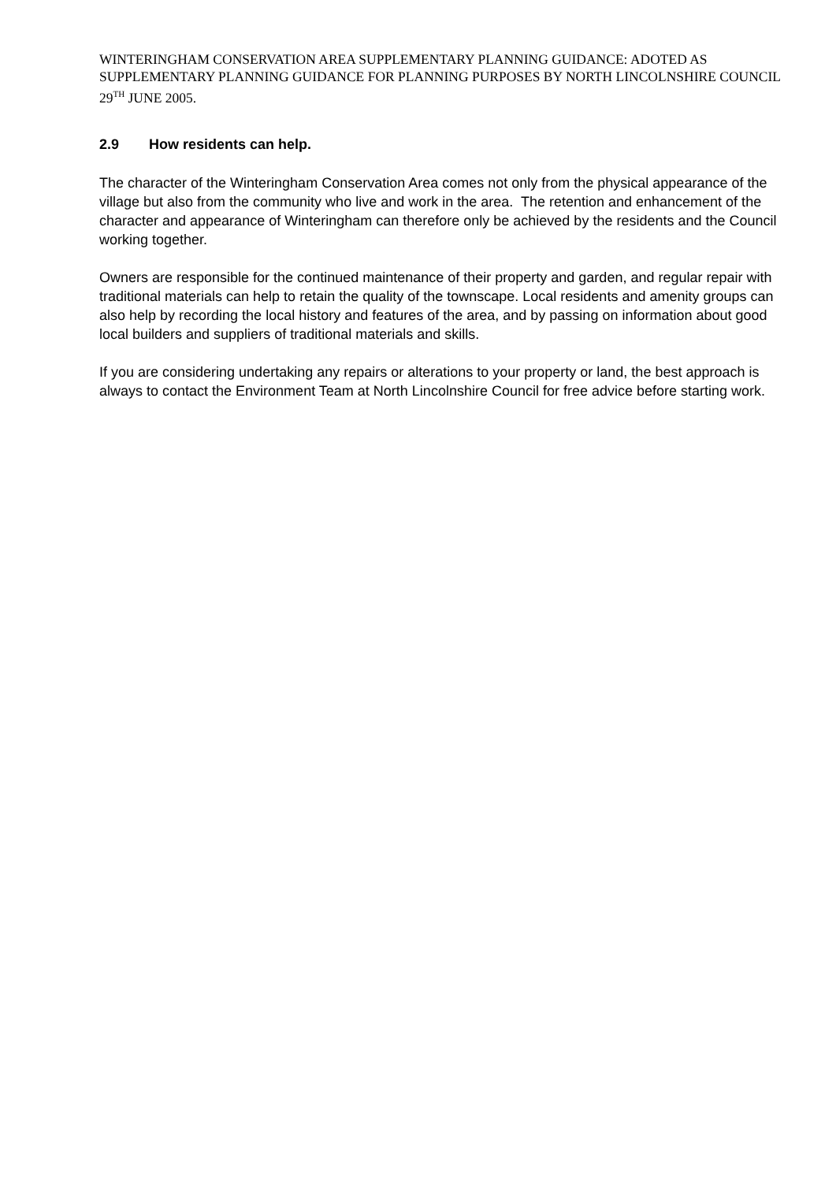WINTERINGHAM CONSERVATION AREA SUPPLEMENTARY PLANNING GUIDANCE: ADOTED AS SUPPLEMENTARY PLANNING GUIDANCE FOR PLANNING PURPOSES BY NORTH LINCOLNSHIRE COUNCIL 29<sup>TH</sup> JUNE 2005.
2.9 How residents can help.
The character of the Winteringham Conservation Area comes not only from the physical appearance of the village but also from the community who live and work in the area. The retention and enhancement of the character and appearance of Winteringham can therefore only be achieved by the residents and the Council working together.
Owners are responsible for the continued maintenance of their property and garden, and regular repair with traditional materials can help to retain the quality of the townscape. Local residents and amenity groups can also help by recording the local history and features of the area, and by passing on information about good local builders and suppliers of traditional materials and skills.
If you are considering undertaking any repairs or alterations to your property or land, the best approach is always to contact the Environment Team at North Lincolnshire Council for free advice before starting work.